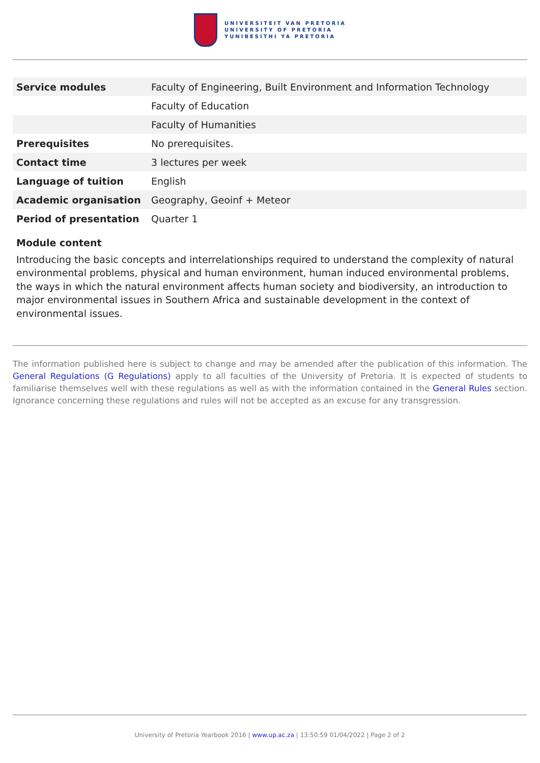UNIVERSITEIT VAN PRETORIA
UNIVERSITY OF PRETORIA
YUNIBESITHI YA PRETORIA
| Service modules | Faculty of Engineering, Built Environment and Information Technology |
| | Faculty of Education |
| | Faculty of Humanities |
| Prerequisites | No prerequisites. |
| Contact time | 3 lectures per week |
| Language of tuition | English |
| Academic organisation | Geography, Geoinf + Meteor |
| Period of presentation | Quarter 1 |
Module content
Introducing the basic concepts and interrelationships required to understand the complexity of natural environmental problems, physical and human environment, human induced environmental problems, the ways in which the natural environment affects human society and biodiversity, an introduction to major environmental issues in Southern Africa and sustainable development in the context of environmental issues.
The information published here is subject to change and may be amended after the publication of this information. The General Regulations (G Regulations) apply to all faculties of the University of Pretoria. It is expected of students to familiarise themselves well with these regulations as well as with the information contained in the General Rules section. Ignorance concerning these regulations and rules will not be accepted as an excuse for any transgression.
University of Pretoria Yearbook 2016 | www.up.ac.za | 13:50:59 01/04/2022 | Page 2 of 2